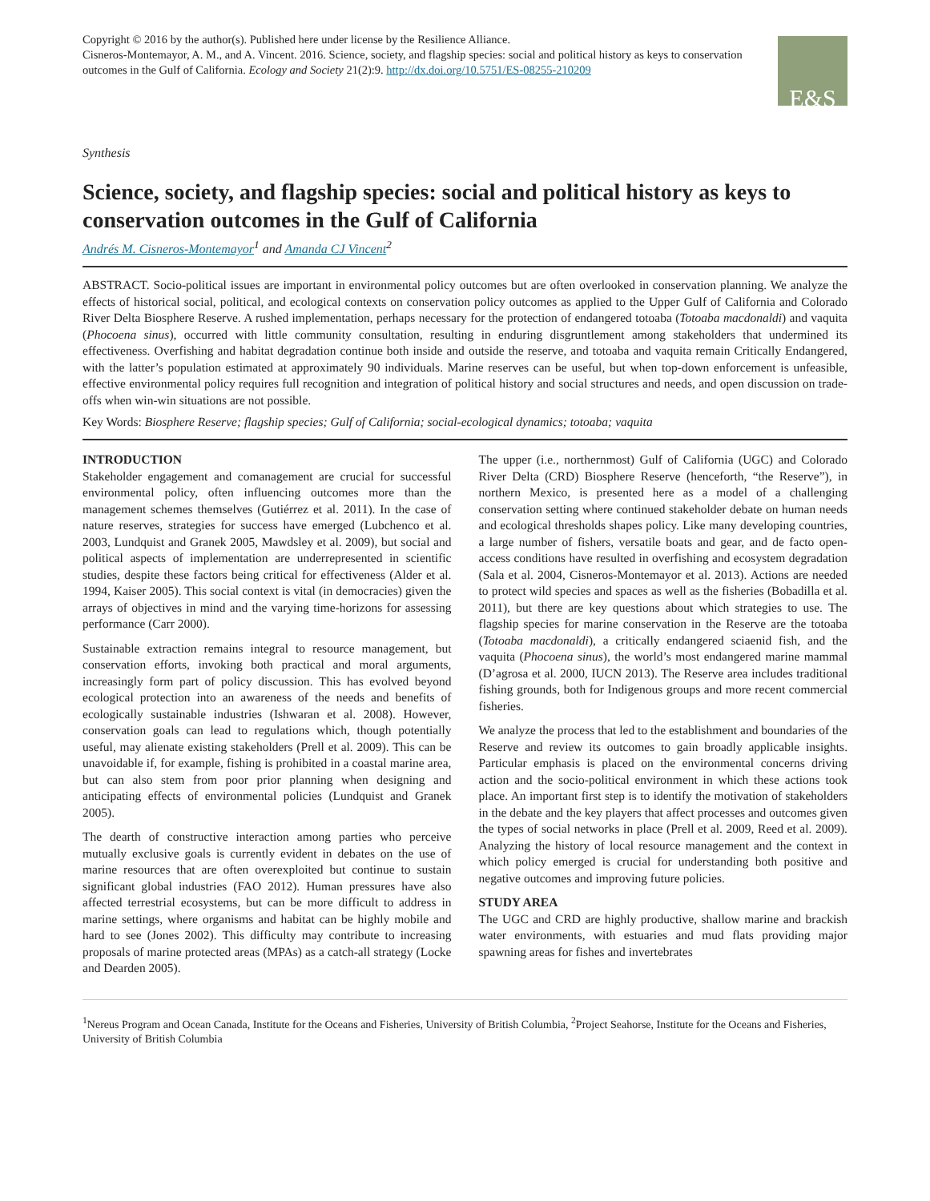Copyright © 2016 by the author(s). Published here under license by the Resilience Alliance.
Cisneros-Montemayor, A. M., and A. Vincent. 2016. Science, society, and flagship species: social and political history as keys to conservation outcomes in the Gulf of California. Ecology and Society 21(2):9. http://dx.doi.org/10.5751/ES-08255-210209
E&S
Synthesis
Science, society, and flagship species: social and political history as keys to conservation outcomes in the Gulf of California
Andrés M. Cisneros-Montemayor<sup>1</sup> and Amanda CJ Vincent<sup>2</sup>
ABSTRACT. Socio-political issues are important in environmental policy outcomes but are often overlooked in conservation planning. We analyze the effects of historical social, political, and ecological contexts on conservation policy outcomes as applied to the Upper Gulf of California and Colorado River Delta Biosphere Reserve. A rushed implementation, perhaps necessary for the protection of endangered totoaba (Totoaba macdonaldi) and vaquita (Phocoena sinus), occurred with little community consultation, resulting in enduring disgruntlement among stakeholders that undermined its effectiveness. Overfishing and habitat degradation continue both inside and outside the reserve, and totoaba and vaquita remain Critically Endangered, with the latter’s population estimated at approximately 90 individuals. Marine reserves can be useful, but when top-down enforcement is unfeasible, effective environmental policy requires full recognition and integration of political history and social structures and needs, and open discussion on trade-offs when win-win situations are not possible.
Key Words: Biosphere Reserve; flagship species; Gulf of California; social-ecological dynamics; totoaba; vaquita
INTRODUCTION
Stakeholder engagement and comanagement are crucial for successful environmental policy, often influencing outcomes more than the management schemes themselves (Gutiérrez et al. 2011). In the case of nature reserves, strategies for success have emerged (Lubchenco et al. 2003, Lundquist and Granek 2005, Mawdsley et al. 2009), but social and political aspects of implementation are underrepresented in scientific studies, despite these factors being critical for effectiveness (Alder et al. 1994, Kaiser 2005). This social context is vital (in democracies) given the arrays of objectives in mind and the varying time-horizons for assessing performance (Carr 2000).
Sustainable extraction remains integral to resource management, but conservation efforts, invoking both practical and moral arguments, increasingly form part of policy discussion. This has evolved beyond ecological protection into an awareness of the needs and benefits of ecologically sustainable industries (Ishwaran et al. 2008). However, conservation goals can lead to regulations which, though potentially useful, may alienate existing stakeholders (Prell et al. 2009). This can be unavoidable if, for example, fishing is prohibited in a coastal marine area, but can also stem from poor prior planning when designing and anticipating effects of environmental policies (Lundquist and Granek 2005).
The dearth of constructive interaction among parties who perceive mutually exclusive goals is currently evident in debates on the use of marine resources that are often overexploited but continue to sustain significant global industries (FAO 2012). Human pressures have also affected terrestrial ecosystems, but can be more difficult to address in marine settings, where organisms and habitat can be highly mobile and hard to see (Jones 2002). This difficulty may contribute to increasing proposals of marine protected areas (MPAs) as a catch-all strategy (Locke and Dearden 2005).
The upper (i.e., northernmost) Gulf of California (UGC) and Colorado River Delta (CRD) Biosphere Reserve (henceforth, “the Reserve”), in northern Mexico, is presented here as a model of a challenging conservation setting where continued stakeholder debate on human needs and ecological thresholds shapes policy. Like many developing countries, a large number of fishers, versatile boats and gear, and de facto open-access conditions have resulted in overfishing and ecosystem degradation (Sala et al. 2004, Cisneros-Montemayor et al. 2013). Actions are needed to protect wild species and spaces as well as the fisheries (Bobadilla et al. 2011), but there are key questions about which strategies to use. The flagship species for marine conservation in the Reserve are the totoaba (Totoaba macdonaldi), a critically endangered sciaenid fish, and the vaquita (Phocoena sinus), the world’s most endangered marine mammal (D’agrosa et al. 2000, IUCN 2013). The Reserve area includes traditional fishing grounds, both for Indigenous groups and more recent commercial fisheries.
We analyze the process that led to the establishment and boundaries of the Reserve and review its outcomes to gain broadly applicable insights. Particular emphasis is placed on the environmental concerns driving action and the socio-political environment in which these actions took place. An important first step is to identify the motivation of stakeholders in the debate and the key players that affect processes and outcomes given the types of social networks in place (Prell et al. 2009, Reed et al. 2009). Analyzing the history of local resource management and the context in which policy emerged is crucial for understanding both positive and negative outcomes and improving future policies.
STUDY AREA
The UGC and CRD are highly productive, shallow marine and brackish water environments, with estuaries and mud flats providing major spawning areas for fishes and invertebrates
<sup>1</sup> Nereus Program and Ocean Canada, Institute for the Oceans and Fisheries, University of British Columbia, <sup>2</sup>Project Seahorse, Institute for the Oceans and Fisheries, University of British Columbia